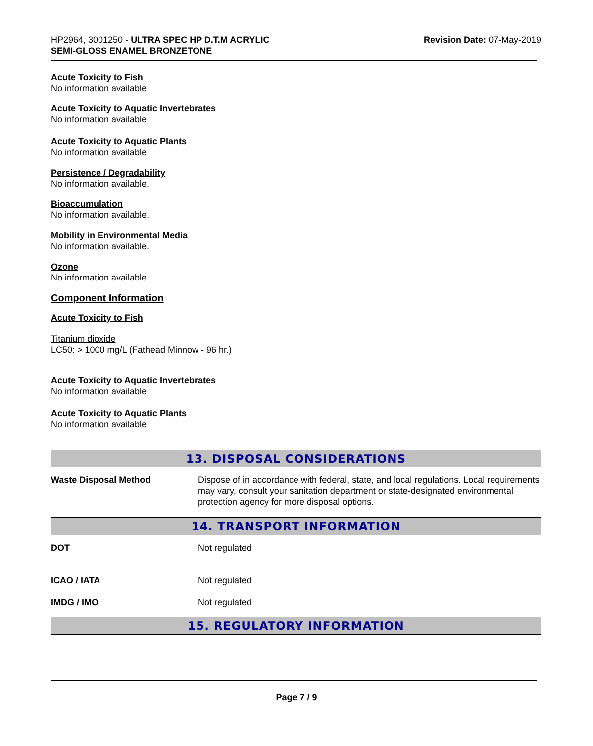HP2964, 3001250 - ULTRA SPEC HP D.T.M ACRYLIC
SEMI-GLOSS ENAMEL BRONZETONE
Revision Date: 07-May-2019
Acute Toxicity to Fish
No information available
Acute Toxicity to Aquatic Invertebrates
No information available
Acute Toxicity to Aquatic Plants
No information available
Persistence / Degradability
No information available.
Bioaccumulation
No information available.
Mobility in Environmental Media
No information available.
Ozone
No information available
Component Information
Acute Toxicity to Fish
Titanium dioxide
LC50: > 1000 mg/L (Fathead Minnow - 96 hr.)
Acute Toxicity to Aquatic Invertebrates
No information available
Acute Toxicity to Aquatic Plants
No information available
13. DISPOSAL CONSIDERATIONS
Waste Disposal Method Dispose of in accordance with federal, state, and local regulations. Local requirements may vary, consult your sanitation department or state-designated environmental protection agency for more disposal options.
14. TRANSPORT INFORMATION
DOT Not regulated
ICAO / IATA Not regulated
IMDG / IMO Not regulated
15. REGULATORY INFORMATION
Page 7 / 9